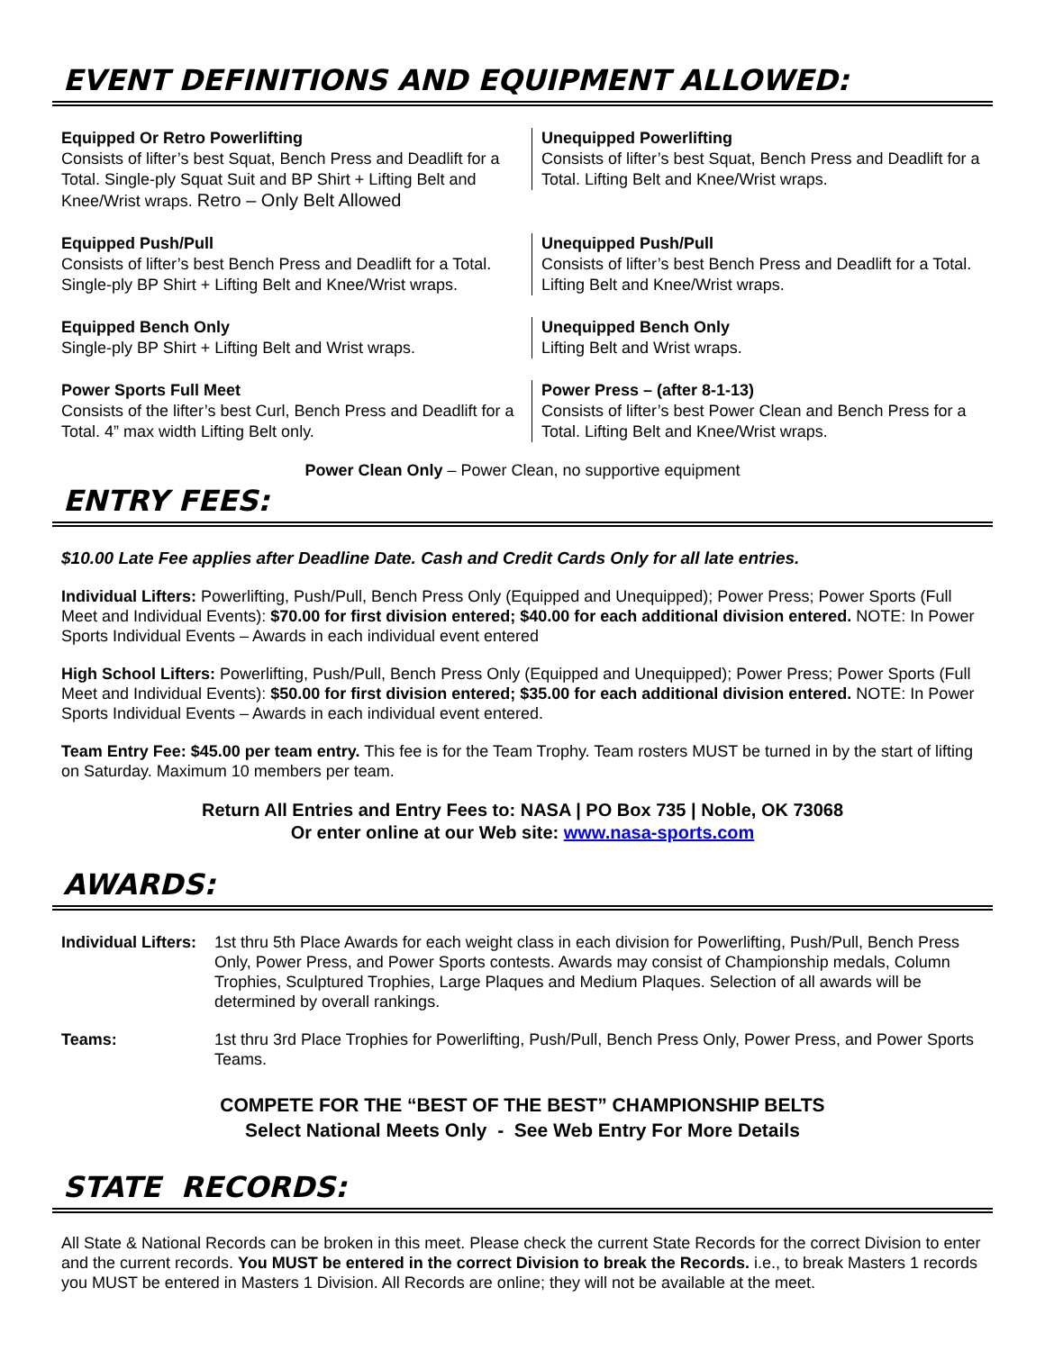EVENT DEFINITIONS AND EQUIPMENT ALLOWED:
| Equipped Or Retro Powerlifting Consists of lifter’s best Squat, Bench Press and Deadlift for a Total. Single-ply Squat Suit and BP Shirt + Lifting Belt and Knee/Wrist wraps. Retro – Only Belt Allowed | Unequipped Powerlifting Consists of lifter’s best Squat, Bench Press and Deadlift for a Total. Lifting Belt and Knee/Wrist wraps. |
| Equipped Push/Pull Consists of lifter’s best Bench Press and Deadlift for a Total. Single-ply BP Shirt + Lifting Belt and Knee/Wrist wraps. | Unequipped Push/Pull Consists of lifter’s best Bench Press and Deadlift for a Total. Lifting Belt and Knee/Wrist wraps. |
| Equipped Bench Only Single-ply BP Shirt + Lifting Belt and Wrist wraps. | Unequipped Bench Only Lifting Belt and Wrist wraps. |
| Power Sports Full Meet Consists of the lifter’s best Curl, Bench Press and Deadlift for a Total. 4” max width Lifting Belt only. | Power Press – (after 8-1-13) Consists of lifter’s best Power Clean and Bench Press for a Total. Lifting Belt and Knee/Wrist wraps. |
Power Clean Only – Power Clean, no supportive equipment
ENTRY FEES:
$10.00 Late Fee applies after Deadline Date. Cash and Credit Cards Only for all late entries.
Individual Lifters: Powerlifting, Push/Pull, Bench Press Only (Equipped and Unequipped); Power Press; Power Sports (Full Meet and Individual Events): $70.00 for first division entered; $40.00 for each additional division entered. NOTE: In Power Sports Individual Events – Awards in each individual event entered
High School Lifters: Powerlifting, Push/Pull, Bench Press Only (Equipped and Unequipped); Power Press; Power Sports (Full Meet and Individual Events): $50.00 for first division entered; $35.00 for each additional division entered. NOTE: In Power Sports Individual Events – Awards in each individual event entered.
Team Entry Fee: $45.00 per team entry. This fee is for the Team Trophy. Team rosters MUST be turned in by the start of lifting on Saturday. Maximum 10 members per team.
Return All Entries and Entry Fees to: NASA | PO Box 735 | Noble, OK 73068
Or enter online at our Web site: www.nasa-sports.com
AWARDS:
| Individual Lifters: | 1st thru 5th Place Awards for each weight class in each division for Powerlifting, Push/Pull, Bench Press Only, Power Press, and Power Sports contests. Awards may consist of Championship medals, Column Trophies, Sculptured Trophies, Large Plaques and Medium Plaques. Selection of all awards will be determined by overall rankings. |
| Teams: | 1st thru 3rd Place Trophies for Powerlifting, Push/Pull, Bench Press Only, Power Press, and Power Sports Teams. |
COMPETE FOR THE “BEST OF THE BEST” CHAMPIONSHIP BELTS
Select National Meets Only - See Web Entry For More Details
STATE RECORDS:
All State & National Records can be broken in this meet. Please check the current State Records for the correct Division to enter and the current records. You MUST be entered in the correct Division to break the Records. i.e., to break Masters 1 records you MUST be entered in Masters 1 Division. All Records are online; they will not be available at the meet.